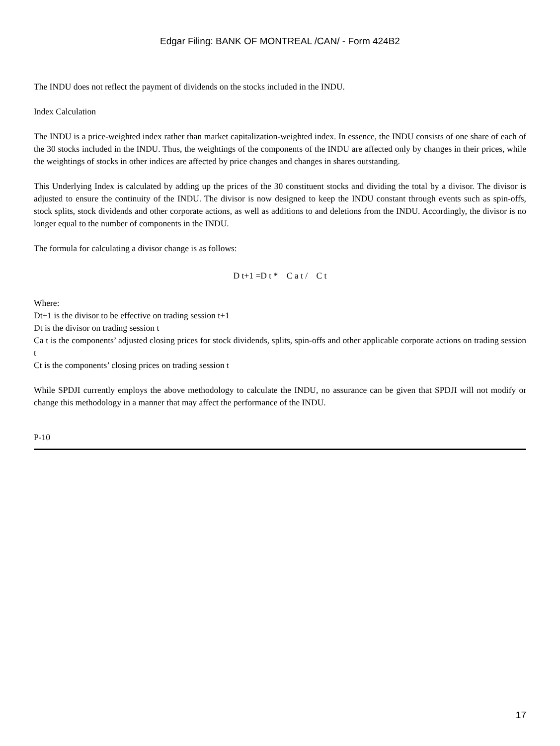Edgar Filing: BANK OF MONTREAL /CAN/ - Form 424B2
The INDU does not reflect the payment of dividends on the stocks included in the INDU.
Index Calculation
The INDU is a price-weighted index rather than market capitalization-weighted index. In essence, the INDU consists of one share of each of the 30 stocks included in the INDU. Thus, the weightings of the components of the INDU are affected only by changes in their prices, while the weightings of stocks in other indices are affected by price changes and changes in shares outstanding.
This Underlying Index is calculated by adding up the prices of the 30 constituent stocks and dividing the total by a divisor. The divisor is adjusted to ensure the continuity of the INDU. The divisor is now designed to keep the INDU constant through events such as spin-offs, stock splits, stock dividends and other corporate actions, as well as additions to and deletions from the INDU. Accordingly, the divisor is no longer equal to the number of components in the INDU.
The formula for calculating a divisor change is as follows:
D t+1 =D t * C a t / C t
Where:
Dt+1 is the divisor to be effective on trading session t+1
Dt is the divisor on trading session t
Ca t is the components’ adjusted closing prices for stock dividends, splits, spin-offs and other applicable corporate actions on trading session t
Ct is the components’ closing prices on trading session t
While SPDJI currently employs the above methodology to calculate the INDU, no assurance can be given that SPDJI will not modify or change this methodology in a manner that may affect the performance of the INDU.
P-10
17